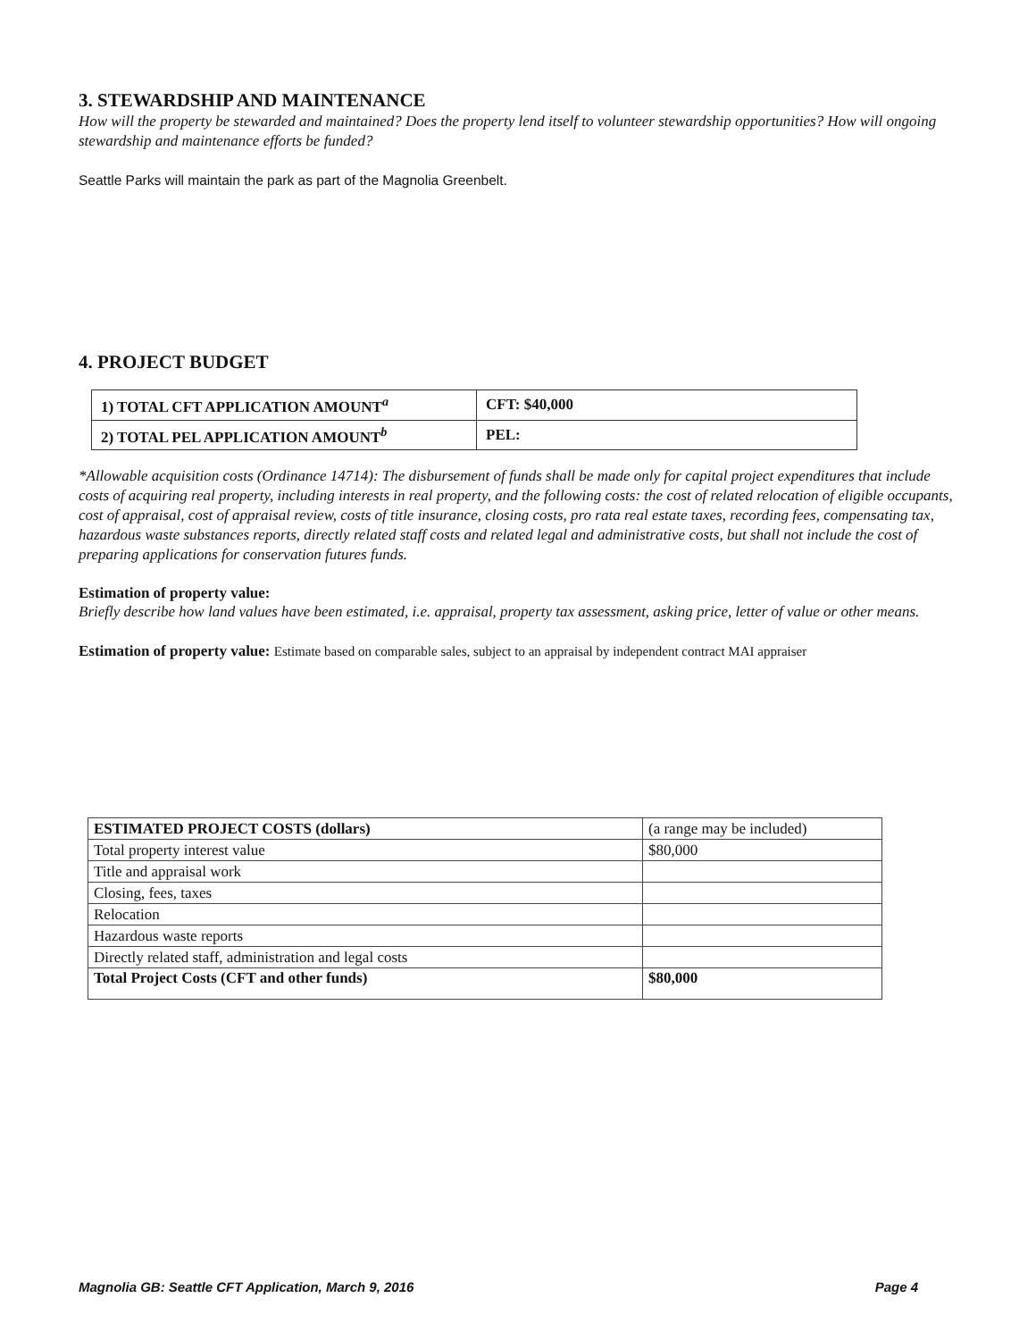3. STEWARDSHIP AND MAINTENANCE
How will the property be stewarded and maintained? Does the property lend itself to volunteer stewardship opportunities? How will ongoing stewardship and maintenance efforts be funded?
Seattle Parks will maintain the park as part of the Magnolia Greenbelt.
4. PROJECT BUDGET
| 1) TOTAL CFT APPLICATION AMOUNT<sup>a</sup> | CFT: $40,000 |
| 2) TOTAL PEL APPLICATION AMOUNT<sup>b</sup> | PEL: |
*Allowable acquisition costs (Ordinance 14714): The disbursement of funds shall be made only for capital project expenditures that include costs of acquiring real property, including interests in real property, and the following costs: the cost of related relocation of eligible occupants, cost of appraisal, cost of appraisal review, costs of title insurance, closing costs, pro rata real estate taxes, recording fees, compensating tax, hazardous waste substances reports, directly related staff costs and related legal and administrative costs, but shall not include the cost of preparing applications for conservation futures funds.
Estimation of property value:
Briefly describe how land values have been estimated, i.e. appraisal, property tax assessment, asking price, letter of value or other means.
Estimation of property value: Estimate based on comparable sales, subject to an appraisal by independent contract MAI appraiser
| ESTIMATED PROJECT COSTS (dollars) | (a range may be included) |
| Total property interest value | $80,000 |
| Title and appraisal work | |
| Closing, fees, taxes | |
| Relocation | |
| Hazardous waste reports | |
| Directly related staff, administration and legal costs | |
| Total Project Costs (CFT and other funds) | $80,000 |
Magnolia GB: Seattle CFT Application, March 9, 2016 Page 4